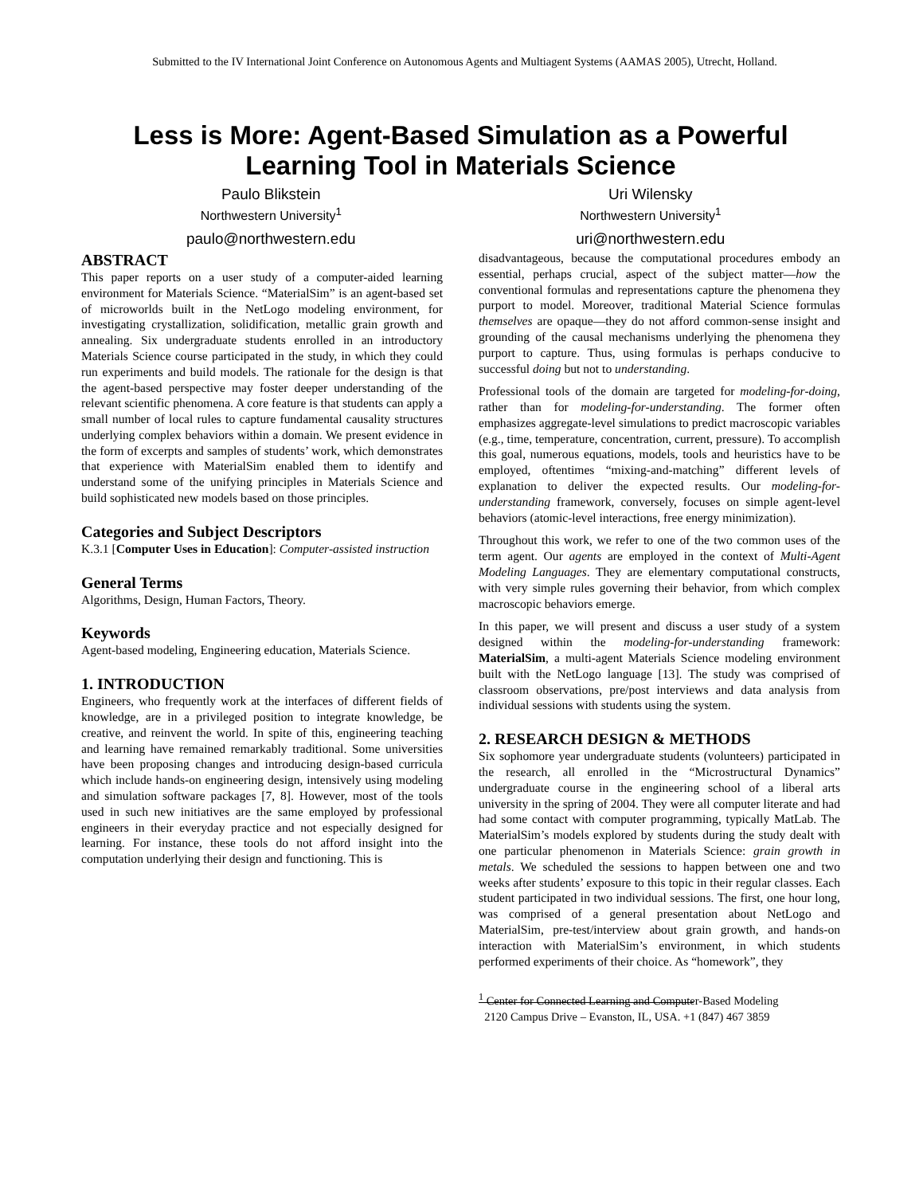Submitted to the IV International Joint Conference on Autonomous Agents and Multiagent Systems (AAMAS 2005), Utrecht, Holland.
Less is More: Agent-Based Simulation as a Powerful
Learning Tool in Materials Science
Paulo Blikstein
Northwestern University<sup>1</sup>
paulo@northwestern.edu
Uri Wilensky
Northwestern University<sup>1</sup>
uri@northwestern.edu
ABSTRACT
This paper reports on a user study of a computer-aided learning environment for Materials Science. “MaterialSim” is an agent-based set of microworlds built in the NetLogo modeling environment, for investigating crystallization, solidification, metallic grain growth and annealing. Six undergraduate students enrolled in an introductory Materials Science course participated in the study, in which they could run experiments and build models. The rationale for the design is that the agent-based perspective may foster deeper understanding of the relevant scientific phenomena. A core feature is that students can apply a small number of local rules to capture fundamental causality structures underlying complex behaviors within a domain. We present evidence in the form of excerpts and samples of students’ work, which demonstrates that experience with MaterialSim enabled them to identify and understand some of the unifying principles in Materials Science and build sophisticated new models based on those principles.
Categories and Subject Descriptors
K.3.1 [Computer Uses in Education]: Computer-assisted instruction
General Terms
Algorithms, Design, Human Factors, Theory.
Keywords
Agent-based modeling, Engineering education, Materials Science.
1. INTRODUCTION
Engineers, who frequently work at the interfaces of different fields of knowledge, are in a privileged position to integrate knowledge, be creative, and reinvent the world. In spite of this, engineering teaching and learning have remained remarkably traditional. Some universities have been proposing changes and introducing design-based curricula which include hands-on engineering design, intensively using modeling and simulation software packages [7, 8]. However, most of the tools used in such new initiatives are the same employed by professional engineers in their everyday practice and not especially designed for learning. For instance, these tools do not afford insight into the computation underlying their design and functioning. This is
disadvantageous, because the computational procedures embody an essential, perhaps crucial, aspect of the subject matter—how the conventional formulas and representations capture the phenomena they purport to model. Moreover, traditional Material Science formulas themselves are opaque—they do not afford common-sense insight and grounding of the causal mechanisms underlying the phenomena they purport to capture. Thus, using formulas is perhaps conducive to successful doing but not to understanding.
Professional tools of the domain are targeted for modeling-for-doing, rather than for modeling-for-understanding. The former often emphasizes aggregate-level simulations to predict macroscopic variables (e.g., time, temperature, concentration, current, pressure). To accomplish this goal, numerous equations, models, tools and heuristics have to be employed, oftentimes “mixing-and-matching” different levels of explanation to deliver the expected results. Our modeling-for-understanding framework, conversely, focuses on simple agent-level behaviors (atomic-level interactions, free energy minimization).
Throughout this work, we refer to one of the two common uses of the term agent. Our agents are employed in the context of Multi-Agent Modeling Languages. They are elementary computational constructs, with very simple rules governing their behavior, from which complex macroscopic behaviors emerge.
In this paper, we will present and discuss a user study of a system designed within the modeling-for-understanding framework: MaterialSim, a multi-agent Materials Science modeling environment built with the NetLogo language [13]. The study was comprised of classroom observations, pre/post interviews and data analysis from individual sessions with students using the system.
2. RESEARCH DESIGN & METHODS
Six sophomore year undergraduate students (volunteers) participated in the research, all enrolled in the “Microstructural Dynamics” undergraduate course in the engineering school of a liberal arts university in the spring of 2004. They were all computer literate and had had some contact with computer programming, typically MatLab. The MaterialSim’s models explored by students during the study dealt with one particular phenomenon in Materials Science: grain growth in metals. We scheduled the sessions to happen between one and two weeks after students’ exposure to this topic in their regular classes. Each student participated in two individual sessions. The first, one hour long, was comprised of a general presentation about NetLogo and MaterialSim, pre-test/interview about grain growth, and hands-on interaction with MaterialSim’s environment, in which students performed experiments of their choice. As “homework”, they
<sup>1</sup> Center for Connected Learning and Computer-Based Modeling
2120 Campus Drive – Evanston, IL, USA. +1 (847) 467 3859